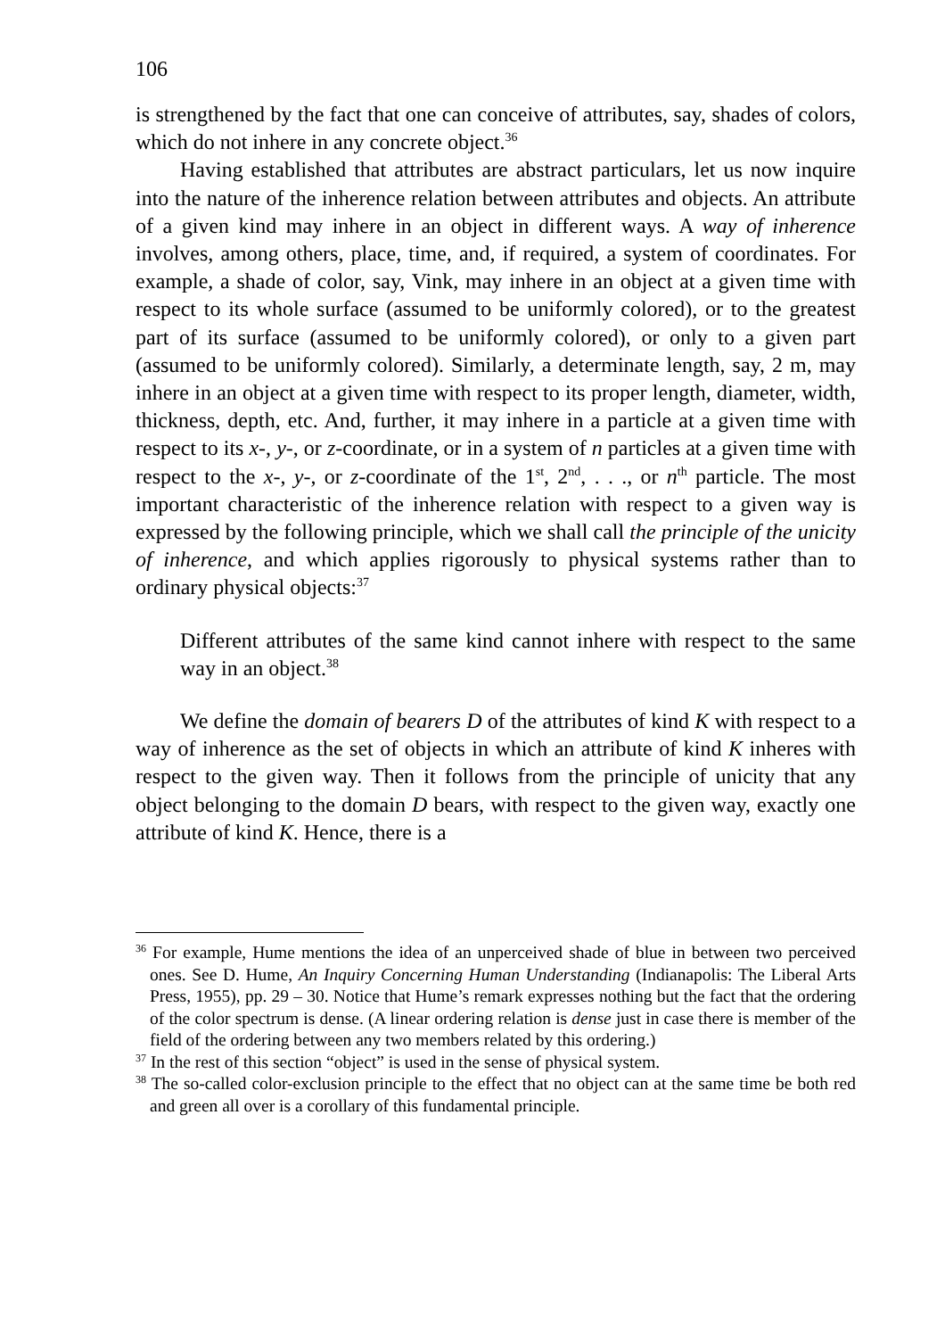106
is strengthened by the fact that one can conceive of attributes, say, shades of colors, which do not inhere in any concrete object.<sup>36</sup>
Having established that attributes are abstract particulars, let us now inquire into the nature of the inherence relation between attributes and objects. An attribute of a given kind may inhere in an object in different ways. A way of inherence involves, among others, place, time, and, if required, a system of coordinates. For example, a shade of color, say, Vink, may inhere in an object at a given time with respect to its whole surface (assumed to be uniformly colored), or to the greatest part of its surface (assumed to be uniformly colored), or only to a given part (assumed to be uniformly colored). Similarly, a determinate length, say, 2 m, may inhere in an object at a given time with respect to its proper length, diameter, width, thickness, depth, etc. And, further, it may inhere in a particle at a given time with respect to its x-, y-, or z-coordinate, or in a system of n particles at a given time with respect to the x-, y-, or z-coordinate of the 1<sup>st</sup>, 2<sup>nd</sup>, . . ., or n<sup>th</sup> particle. The most important characteristic of the inherence relation with respect to a given way is expressed by the following principle, which we shall call the principle of the unicity of inherence, and which applies rigorously to physical systems rather than to ordinary physical objects:<sup>37</sup>
Different attributes of the same kind cannot inhere with respect to the same way in an object.<sup>38</sup>
We define the domain of bearers D of the attributes of kind K with respect to a way of inherence as the set of objects in which an attribute of kind K inheres with respect to the given way. Then it follows from the principle of unicity that any object belonging to the domain D bears, with respect to the given way, exactly one attribute of kind K. Hence, there is a
<sup>36</sup> For example, Hume mentions the idea of an unperceived shade of blue in between two perceived ones. See D. Hume, An Inquiry Concerning Human Understanding (Indianapolis: The Liberal Arts Press, 1955), pp. 29 – 30. Notice that Hume’s remark expresses nothing but the fact that the ordering of the color spectrum is dense. (A linear ordering relation is dense just in case there is member of the field of the ordering between any two members related by this ordering.)
<sup>37</sup> In the rest of this section “object” is used in the sense of physical system.
<sup>38</sup> The so-called color-exclusion principle to the effect that no object can at the same time be both red and green all over is a corollary of this fundamental principle.